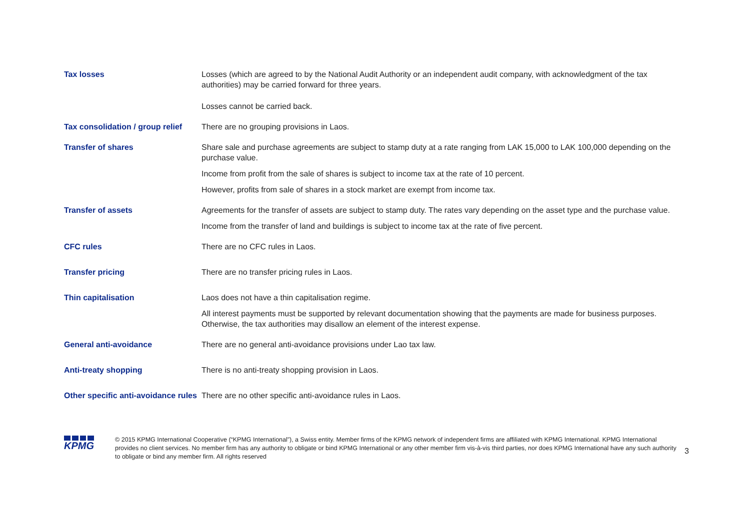| Tax losses | Losses (which are agreed to by the National Audit Authority or an independent audit company, with acknowledgment of the tax authorities) may be carried forward for three years. Losses cannot be carried back. |
| Tax consolidation / group relief | There are no grouping provisions in Laos. |
| Transfer of shares | Share sale and purchase agreements are subject to stamp duty at a rate ranging from LAK 15,000 to LAK 100,000 depending on the purchase value. Income from profit from the sale of shares is subject to income tax at the rate of 10 percent. However, profits from sale of shares in a stock market are exempt from income tax. |
| Transfer of assets | Agreements for the transfer of assets are subject to stamp duty. The rates vary depending on the asset type and the purchase value. Income from the transfer of land and buildings is subject to income tax at the rate of five percent. |
| CFC rules | There are no CFC rules in Laos. |
| Transfer pricing | There are no transfer pricing rules in Laos. |
| Thin capitalisation | Laos does not have a thin capitalisation regime. All interest payments must be supported by relevant documentation showing that the payments are made for business purposes. Otherwise, the tax authorities may disallow an element of the interest expense. |
| General anti-avoidance | There are no general anti-avoidance provisions under Lao tax law. |
| Anti-treaty shopping | There is no anti-treaty shopping provision in Laos. |
| Other specific anti-avoidance rules | There are no other specific anti-avoidance rules in Laos. |
KPMG
© 2015 KPMG International Cooperative (“KPMG International”), a Swiss entity. Member firms of the KPMG network of independent firms are affiliated with KPMG International. KPMG International provides no client services. No member firm has any authority to obligate or bind KPMG International or any other member firm vis-à-vis third parties, nor does KPMG International have any such authority to obligate or bind any member firm. All rights reserved
3